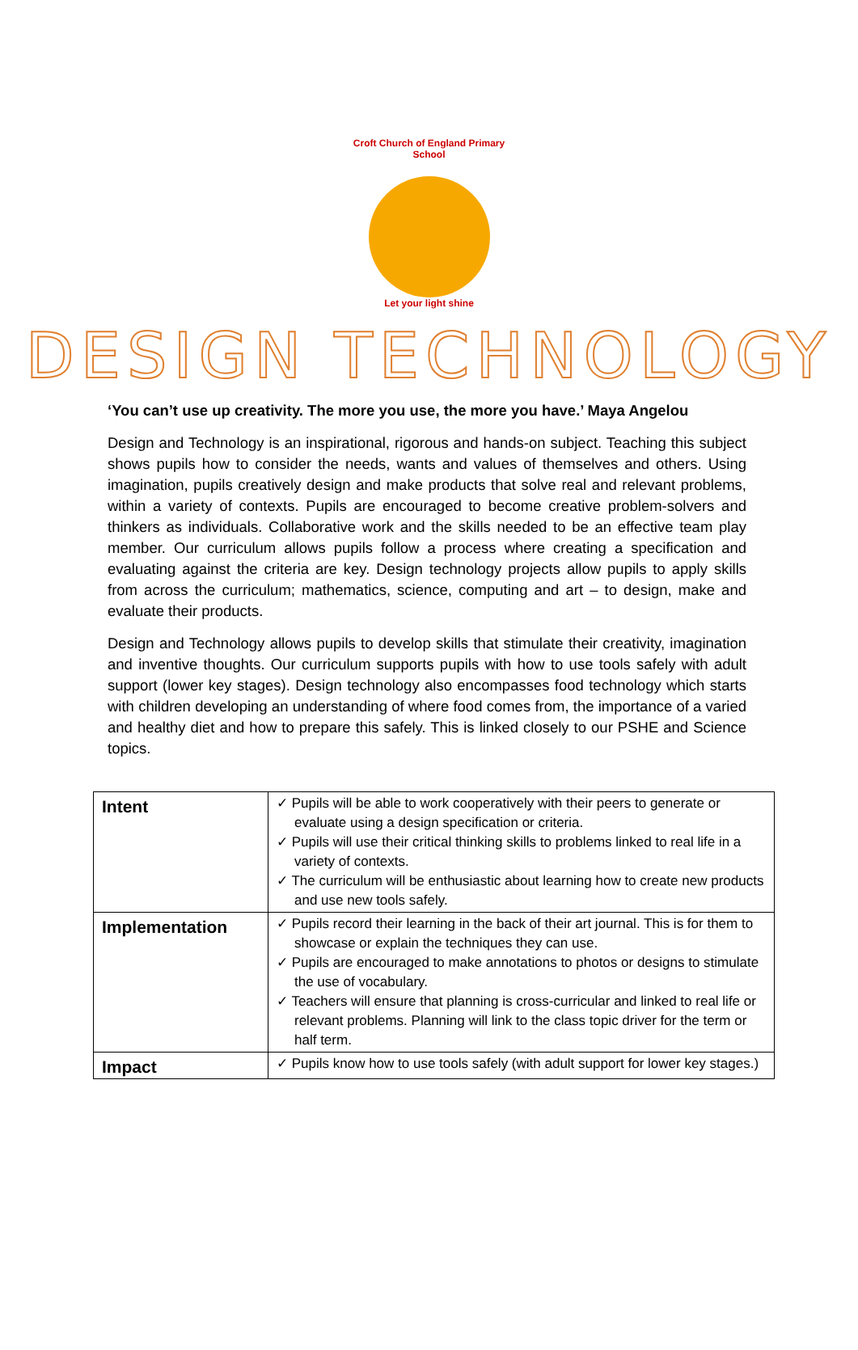Croft Church of England Primary School
Let your light shine
DESIGN TECHNOLOGY
‘You can’t use up creativity. The more you use, the more you have.’ Maya Angelou
Design and Technology is an inspirational, rigorous and hands-on subject. Teaching this subject shows pupils how to consider the needs, wants and values of themselves and others. Using imagination, pupils creatively design and make products that solve real and relevant problems, within a variety of contexts. Pupils are encouraged to become creative problem-solvers and thinkers as individuals. Collaborative work and the skills needed to be an effective team play member. Our curriculum allows pupils follow a process where creating a specification and evaluating against the criteria are key. Design technology projects allow pupils to apply skills from across the curriculum; mathematics, science, computing and art – to design, make and evaluate their products.
Design and Technology allows pupils to develop skills that stimulate their creativity, imagination and inventive thoughts. Our curriculum supports pupils with how to use tools safely with adult support (lower key stages). Design technology also encompasses food technology which starts with children developing an understanding of where food comes from, the importance of a varied and healthy diet and how to prepare this safely. This is linked closely to our PSHE and Science topics.
| Intent | ✓ Pupils will be able to work cooperatively with their peers to generate or evaluate using a design specification or criteria. ✓ Pupils will use their critical thinking skills to problems linked to real life in a variety of contexts. ✓ The curriculum will be enthusiastic about learning how to create new products and use new tools safely. |
| Implementation | ✓ Pupils record their learning in the back of their art journal. This is for them to showcase or explain the techniques they can use. ✓ Pupils are encouraged to make annotations to photos or designs to stimulate the use of vocabulary. ✓ Teachers will ensure that planning is cross-curricular and linked to real life or relevant problems. Planning will link to the class topic driver for the term or half term. |
| Impact | ✓ Pupils know how to use tools safely (with adult support for lower key stages.) |